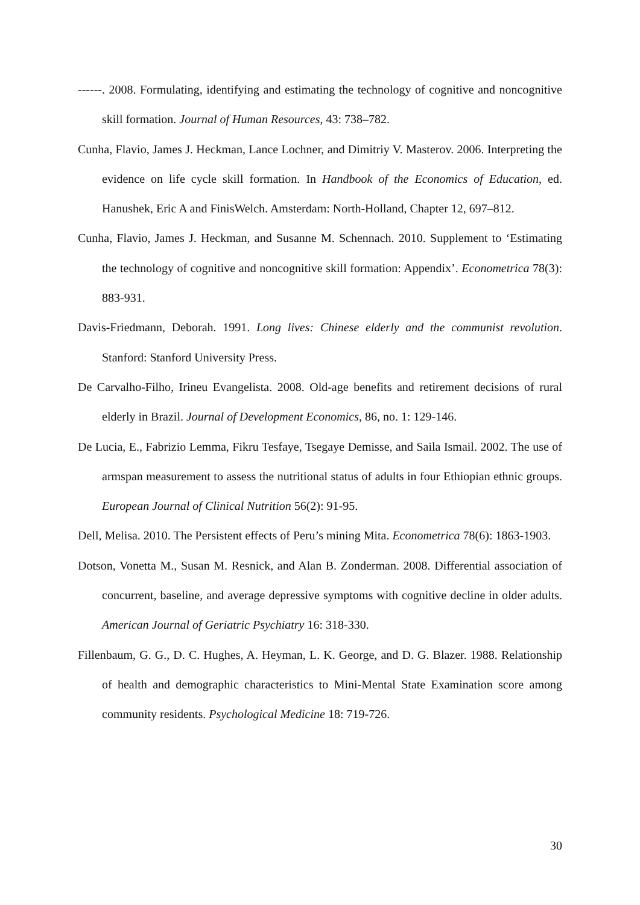------. 2008. Formulating, identifying and estimating the technology of cognitive and noncognitive skill formation. Journal of Human Resources, 43: 738–782.
Cunha, Flavio, James J. Heckman, Lance Lochner, and Dimitriy V. Masterov. 2006. Interpreting the evidence on life cycle skill formation. In Handbook of the Economics of Education, ed. Hanushek, Eric A and FinisWelch. Amsterdam: North-Holland, Chapter 12, 697–812.
Cunha, Flavio, James J. Heckman, and Susanne M. Schennach. 2010. Supplement to ‘Estimating the technology of cognitive and noncognitive skill formation: Appendix’. Econometrica 78(3): 883-931.
Davis-Friedmann, Deborah. 1991. Long lives: Chinese elderly and the communist revolution. Stanford: Stanford University Press.
De Carvalho-Filho, Irineu Evangelista. 2008. Old-age benefits and retirement decisions of rural elderly in Brazil. Journal of Development Economics, 86, no. 1: 129-146.
De Lucia, E., Fabrizio Lemma, Fikru Tesfaye, Tsegaye Demisse, and Saila Ismail. 2002. The use of armspan measurement to assess the nutritional status of adults in four Ethiopian ethnic groups. European Journal of Clinical Nutrition 56(2): 91-95.
Dell, Melisa. 2010. The Persistent effects of Peru’s mining Mita. Econometrica 78(6): 1863-1903.
Dotson, Vonetta M., Susan M. Resnick, and Alan B. Zonderman. 2008. Differential association of concurrent, baseline, and average depressive symptoms with cognitive decline in older adults. American Journal of Geriatric Psychiatry 16: 318-330.
Fillenbaum, G. G., D. C. Hughes, A. Heyman, L. K. George, and D. G. Blazer. 1988. Relationship of health and demographic characteristics to Mini-Mental State Examination score among community residents. Psychological Medicine 18: 719-726.
30